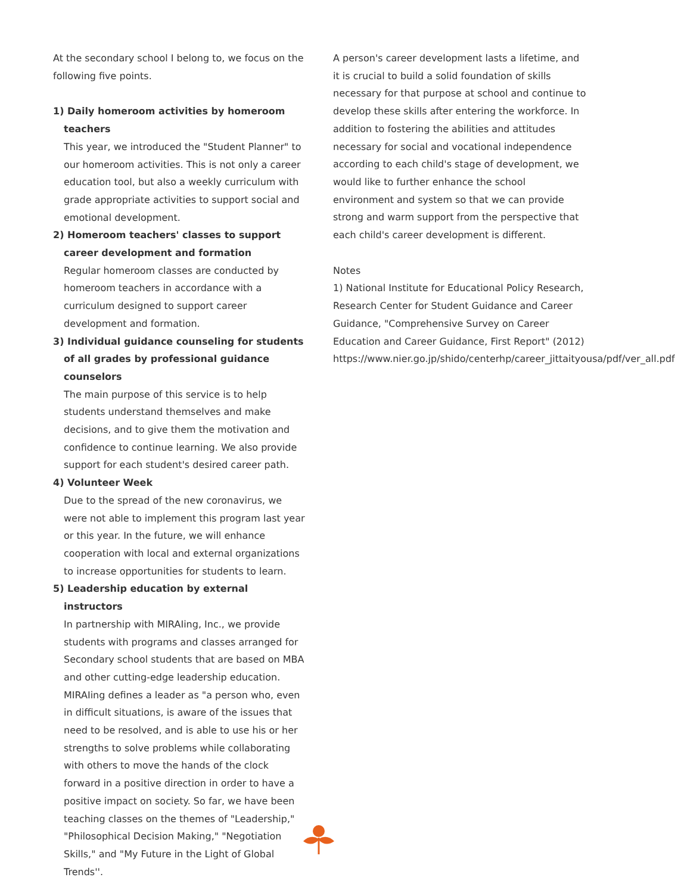At the secondary school I belong to, we focus on the following five points.
1) Daily homeroom activities by homeroom teachers
This year, we introduced the "Student Planner" to our homeroom activities. This is not only a career education tool, but also a weekly curriculum with grade appropriate activities to support social and emotional development.
2) Homeroom teachers' classes to support career development and formation
Regular homeroom classes are conducted by homeroom teachers in accordance with a curriculum designed to support career development and formation.
3) Individual guidance counseling for students of all grades by professional guidance counselors
The main purpose of this service is to help students understand themselves and make decisions, and to give them the motivation and confidence to continue learning. We also provide support for each student's desired career path.
4) Volunteer Week
Due to the spread of the new coronavirus, we were not able to implement this program last year or this year. In the future, we will enhance cooperation with local and external organizations to increase opportunities for students to learn.
5) Leadership education by external instructors
In partnership with MIRAIing, Inc., we provide students with programs and classes arranged for Secondary school students that are based on MBA and other cutting-edge leadership education. MIRAIing defines a leader as "a person who, even in difficult situations, is aware of the issues that need to be resolved, and is able to use his or her strengths to solve problems while collaborating with others to move the hands of the clock forward in a positive direction in order to have a positive impact on society. So far, we have been teaching classes on the themes of "Leadership," "Philosophical Decision Making," "Negotiation Skills," and "My Future in the Light of Global Trends''.
A person's career development lasts a lifetime, and it is crucial to build a solid foundation of skills necessary for that purpose at school and continue to develop these skills after entering the workforce. In addition to fostering the abilities and attitudes necessary for social and vocational independence according to each child's stage of development, we would like to further enhance the school environment and system so that we can provide strong and warm support from the perspective that each child's career development is different.
Notes
1) National Institute for Educational Policy Research, Research Center for Student Guidance and Career Guidance, "Comprehensive Survey on Career Education and Career Guidance, First Report" (2012) https://www.nier.go.jp/shido/centerhp/career_jittaityousa/pdf/ver_all.pdf